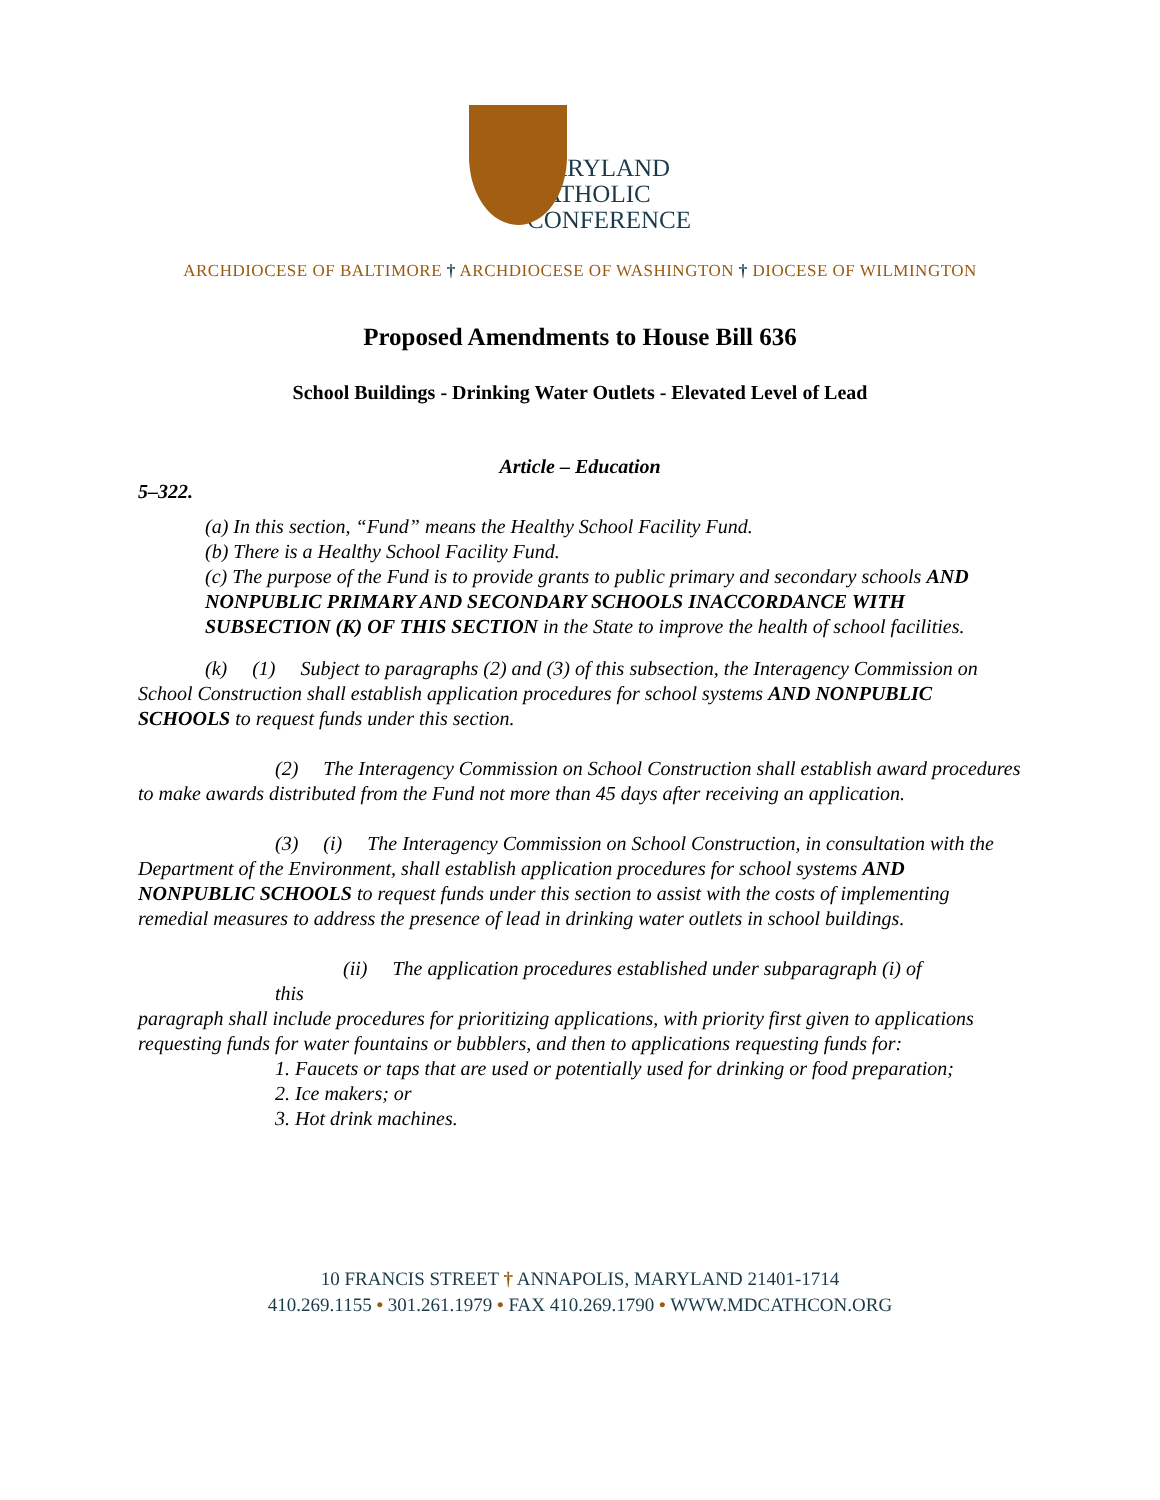MARYLAND
CATHOLIC
CONFERENCE
ARCHDIOCESE OF BALTIMORE † ARCHDIOCESE OF WASHINGTON † DIOCESE OF WILMINGTON
Proposed Amendments to House Bill 636
School Buildings - Drinking Water Outlets - Elevated Level of Lead
Article – Education
5–322.
(a) In this section, “Fund” means the Healthy School Facility Fund.
(b) There is a Healthy School Facility Fund.
(c) The purpose of the Fund is to provide grants to public primary and secondary schools AND NONPUBLIC PRIMARY AND SECONDARY SCHOOLS INACCORDANCE WITH SUBSECTION (K) OF THIS SECTION in the State to improve the health of school facilities.
(k) (1) Subject to paragraphs (2) and (3) of this subsection, the Interagency Commission on School Construction shall establish application procedures for school systems AND NONPUBLIC SCHOOLS to request funds under this section.
(2) The Interagency Commission on School Construction shall establish award procedures to make awards distributed from the Fund not more than 45 days after receiving an application.
(3) (i) The Interagency Commission on School Construction, in consultation with the Department of the Environment, shall establish application procedures for school systems AND NONPUBLIC SCHOOLS to request funds under this section to assist with the costs of implementing remedial measures to address the presence of lead in drinking water outlets in school buildings.
(ii) The application procedures established under subparagraph (i) of
this
paragraph shall include procedures for prioritizing applications, with priority first given to applications requesting funds for water fountains or bubblers, and then to applications requesting funds for:
1. Faucets or taps that are used or potentially used for drinking or food preparation;
2. Ice makers; or
3. Hot drink machines.
10 FRANCIS STREET † ANNAPOLIS, MARYLAND 21401-1714
410.269.1155 • 301.261.1979 • FAX 410.269.1790 • WWW.MDCATHCON.ORG